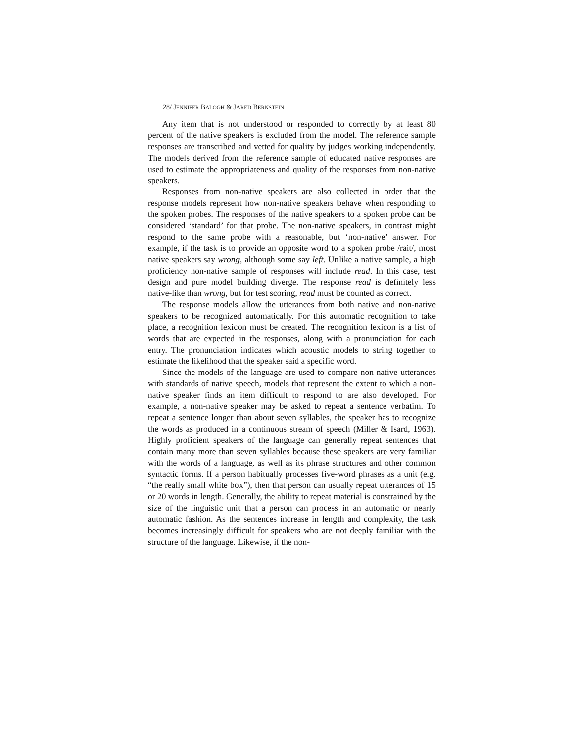28/ JENNIFER BALOGH & JARED BERNSTEIN
Any item that is not understood or responded to correctly by at least 80 percent of the native speakers is excluded from the model. The reference sample responses are transcribed and vetted for quality by judges working independently. The models derived from the reference sample of educated native responses are used to estimate the appropriateness and quality of the responses from non-native speakers.
Responses from non-native speakers are also collected in order that the response models represent how non-native speakers behave when responding to the spoken probes. The responses of the native speakers to a spoken probe can be considered ‘standard’ for that probe. The non-native speakers, in contrast might respond to the same probe with a reasonable, but ‘non-native’ answer. For example, if the task is to provide an opposite word to a spoken probe /rait/, most native speakers say wrong, although some say left. Unlike a native sample, a high proficiency non-native sample of responses will include read. In this case, test design and pure model building diverge. The response read is definitely less native-like than wrong, but for test scoring, read must be counted as correct.
The response models allow the utterances from both native and non-native speakers to be recognized automatically. For this automatic recognition to take place, a recognition lexicon must be created. The recognition lexicon is a list of words that are expected in the responses, along with a pronunciation for each entry. The pronunciation indicates which acoustic models to string together to estimate the likelihood that the speaker said a specific word.
Since the models of the language are used to compare non-native utterances with standards of native speech, models that represent the extent to which a non-native speaker finds an item difficult to respond to are also developed. For example, a non-native speaker may be asked to repeat a sentence verbatim. To repeat a sentence longer than about seven syllables, the speaker has to recognize the words as produced in a continuous stream of speech (Miller & Isard, 1963). Highly proficient speakers of the language can generally repeat sentences that contain many more than seven syllables because these speakers are very familiar with the words of a language, as well as its phrase structures and other common syntactic forms. If a person habitually processes five-word phrases as a unit (e.g. “the really small white box”), then that person can usually repeat utterances of 15 or 20 words in length. Generally, the ability to repeat material is constrained by the size of the linguistic unit that a person can process in an automatic or nearly automatic fashion. As the sentences increase in length and complexity, the task becomes increasingly difficult for speakers who are not deeply familiar with the structure of the language. Likewise, if the non-